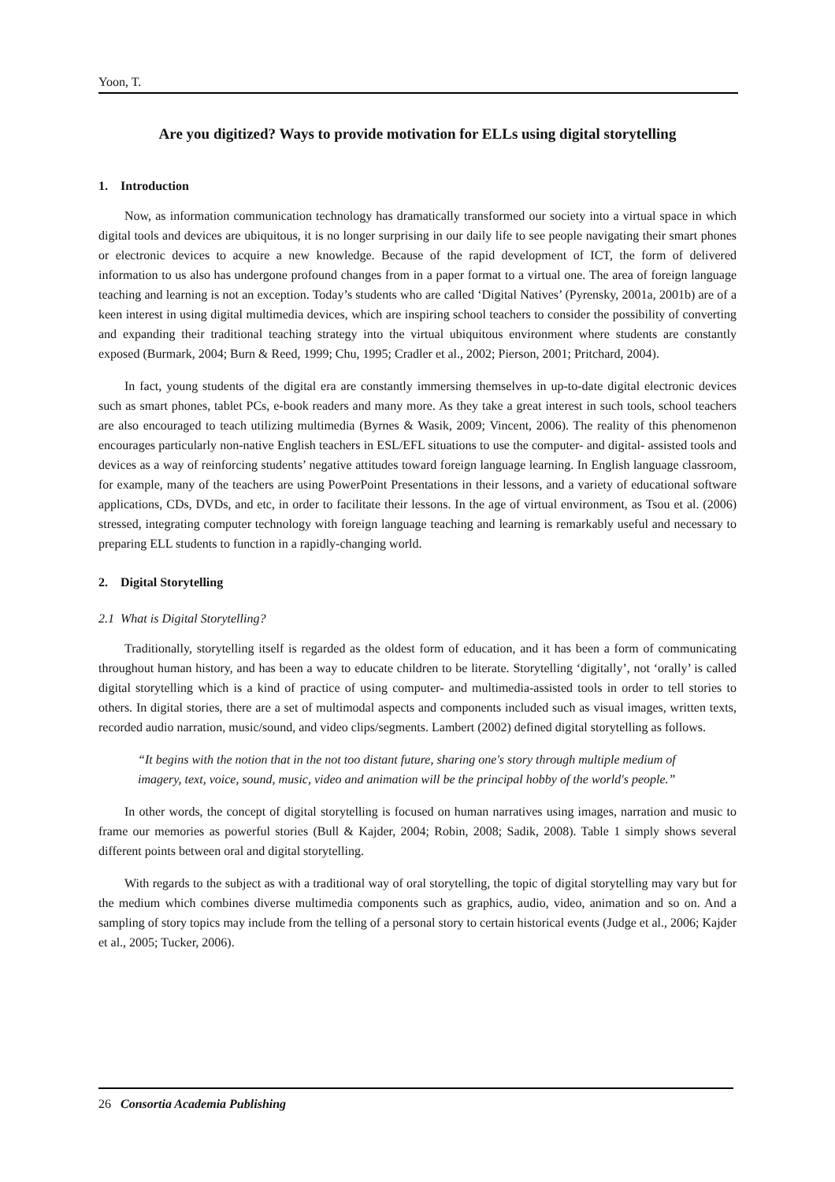Yoon, T.
Are you digitized? Ways to provide motivation for ELLs using digital storytelling
1. Introduction
Now, as information communication technology has dramatically transformed our society into a virtual space in which digital tools and devices are ubiquitous, it is no longer surprising in our daily life to see people navigating their smart phones or electronic devices to acquire a new knowledge. Because of the rapid development of ICT, the form of delivered information to us also has undergone profound changes from in a paper format to a virtual one. The area of foreign language teaching and learning is not an exception. Today’s students who are called ‘Digital Natives’ (Pyrensky, 2001a, 2001b) are of a keen interest in using digital multimedia devices, which are inspiring school teachers to consider the possibility of converting and expanding their traditional teaching strategy into the virtual ubiquitous environment where students are constantly exposed (Burmark, 2004; Burn & Reed, 1999; Chu, 1995; Cradler et al., 2002; Pierson, 2001; Pritchard, 2004).
In fact, young students of the digital era are constantly immersing themselves in up-to-date digital electronic devices such as smart phones, tablet PCs, e-book readers and many more. As they take a great interest in such tools, school teachers are also encouraged to teach utilizing multimedia (Byrnes & Wasik, 2009; Vincent, 2006). The reality of this phenomenon encourages particularly non-native English teachers in ESL/EFL situations to use the computer- and digital- assisted tools and devices as a way of reinforcing students’ negative attitudes toward foreign language learning. In English language classroom, for example, many of the teachers are using PowerPoint Presentations in their lessons, and a variety of educational software applications, CDs, DVDs, and etc, in order to facilitate their lessons. In the age of virtual environment, as Tsou et al. (2006) stressed, integrating computer technology with foreign language teaching and learning is remarkably useful and necessary to preparing ELL students to function in a rapidly-changing world.
2. Digital Storytelling
2.1 What is Digital Storytelling?
Traditionally, storytelling itself is regarded as the oldest form of education, and it has been a form of communicating throughout human history, and has been a way to educate children to be literate. Storytelling ‘digitally’, not ‘orally’ is called digital storytelling which is a kind of practice of using computer- and multimedia-assisted tools in order to tell stories to others. In digital stories, there are a set of multimodal aspects and components included such as visual images, written texts, recorded audio narration, music/sound, and video clips/segments. Lambert (2002) defined digital storytelling as follows.
“It begins with the notion that in the not too distant future, sharing one's story through multiple medium of imagery, text, voice, sound, music, video and animation will be the principal hobby of the world's people.”
In other words, the concept of digital storytelling is focused on human narratives using images, narration and music to frame our memories as powerful stories (Bull & Kajder, 2004; Robin, 2008; Sadik, 2008). Table 1 simply shows several different points between oral and digital storytelling.
With regards to the subject as with a traditional way of oral storytelling, the topic of digital storytelling may vary but for the medium which combines diverse multimedia components such as graphics, audio, video, animation and so on. And a sampling of story topics may include from the telling of a personal story to certain historical events (Judge et al., 2006; Kajder et al., 2005; Tucker, 2006).
26 Consortia Academia Publishing